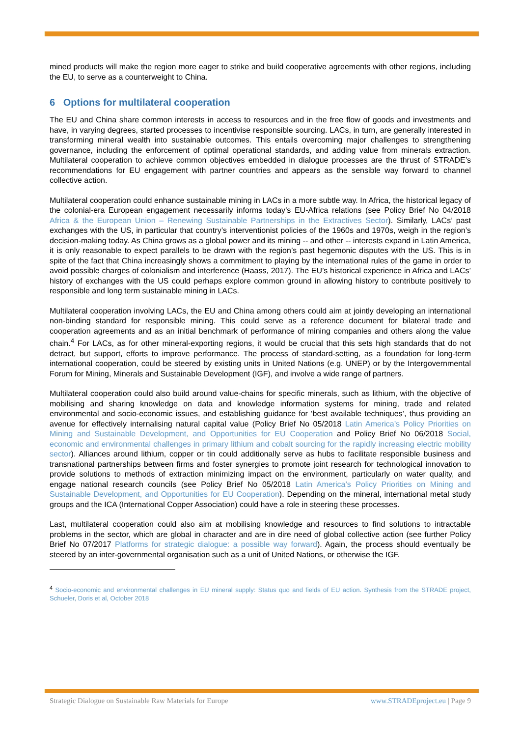mined products will make the region more eager to strike and build cooperative agreements with other regions, including the EU, to serve as a counterweight to China.
6 Options for multilateral cooperation
The EU and China share common interests in access to resources and in the free flow of goods and investments and have, in varying degrees, started processes to incentivise responsible sourcing. LACs, in turn, are generally interested in transforming mineral wealth into sustainable outcomes. This entails overcoming major challenges to strengthening governance, including the enforcement of optimal operational standards, and adding value from minerals extraction. Multilateral cooperation to achieve common objectives embedded in dialogue processes are the thrust of STRADE’s recommendations for EU engagement with partner countries and appears as the sensible way forward to channel collective action.
Multilateral cooperation could enhance sustainable mining in LACs in a more subtle way. In Africa, the historical legacy of the colonial-era European engagement necessarily informs today’s EU-Africa relations (see Policy Brief No 04/2018 Africa & the European Union – Renewing Sustainable Partnerships in the Extractives Sector). Similarly, LACs’ past exchanges with the US, in particular that country’s interventionist policies of the 1960s and 1970s, weigh in the region’s decision-making today. As China grows as a global power and its mining -- and other -- interests expand in Latin America, it is only reasonable to expect parallels to be drawn with the region’s past hegemonic disputes with the US. This is in spite of the fact that China increasingly shows a commitment to playing by the international rules of the game in order to avoid possible charges of colonialism and interference (Haass, 2017). The EU’s historical experience in Africa and LACs’ history of exchanges with the US could perhaps explore common ground in allowing history to contribute positively to responsible and long term sustainable mining in LACs.
Multilateral cooperation involving LACs, the EU and China among others could aim at jointly developing an international non-binding standard for responsible mining. This could serve as a reference document for bilateral trade and cooperation agreements and as an initial benchmark of performance of mining companies and others along the value chain.<sup>4</sup> For LACs, as for other mineral-exporting regions, it would be crucial that this sets high standards that do not detract, but support, efforts to improve performance. The process of standard-setting, as a foundation for long-term international cooperation, could be steered by existing units in United Nations (e.g. UNEP) or by the Intergovernmental Forum for Mining, Minerals and Sustainable Development (IGF), and involve a wide range of partners.
Multilateral cooperation could also build around value-chains for specific minerals, such as lithium, with the objective of mobilising and sharing knowledge on data and knowledge information systems for mining, trade and related environmental and socio-economic issues, and establishing guidance for ‘best available techniques’, thus providing an avenue for effectively internalising natural capital value (Policy Brief No 05/2018 Latin America’s Policy Priorities on Mining and Sustainable Development, and Opportunities for EU Cooperation and Policy Brief No 06/2018 Social, economic and environmental challenges in primary lithium and cobalt sourcing for the rapidly increasing electric mobility sector). Alliances around lithium, copper or tin could additionally serve as hubs to facilitate responsible business and transnational partnerships between firms and foster synergies to promote joint research for technological innovation to provide solutions to methods of extraction minimizing impact on the environment, particularly on water quality, and engage national research councils (see Policy Brief No 05/2018 Latin America’s Policy Priorities on Mining and Sustainable Development, and Opportunities for EU Cooperation). Depending on the mineral, international metal study groups and the ICA (International Copper Association) could have a role in steering these processes.
Last, multilateral cooperation could also aim at mobilising knowledge and resources to find solutions to intractable problems in the sector, which are global in character and are in dire need of global collective action (see further Policy Brief No 07/2017 Platforms for strategic dialogue: a possible way forward). Again, the process should eventually be steered by an inter-governmental organisation such as a unit of United Nations, or otherwise the IGF.
<sup>4</sup> Socio-economic and environmental challenges in EU mineral supply: Status quo and fields of EU action. Synthesis from the STRADE project, Schueler, Doris et al, October 2018
Strategic Dialogue on Sustainable Raw Materials for Europe www.STRADEproject.eu | Page 9